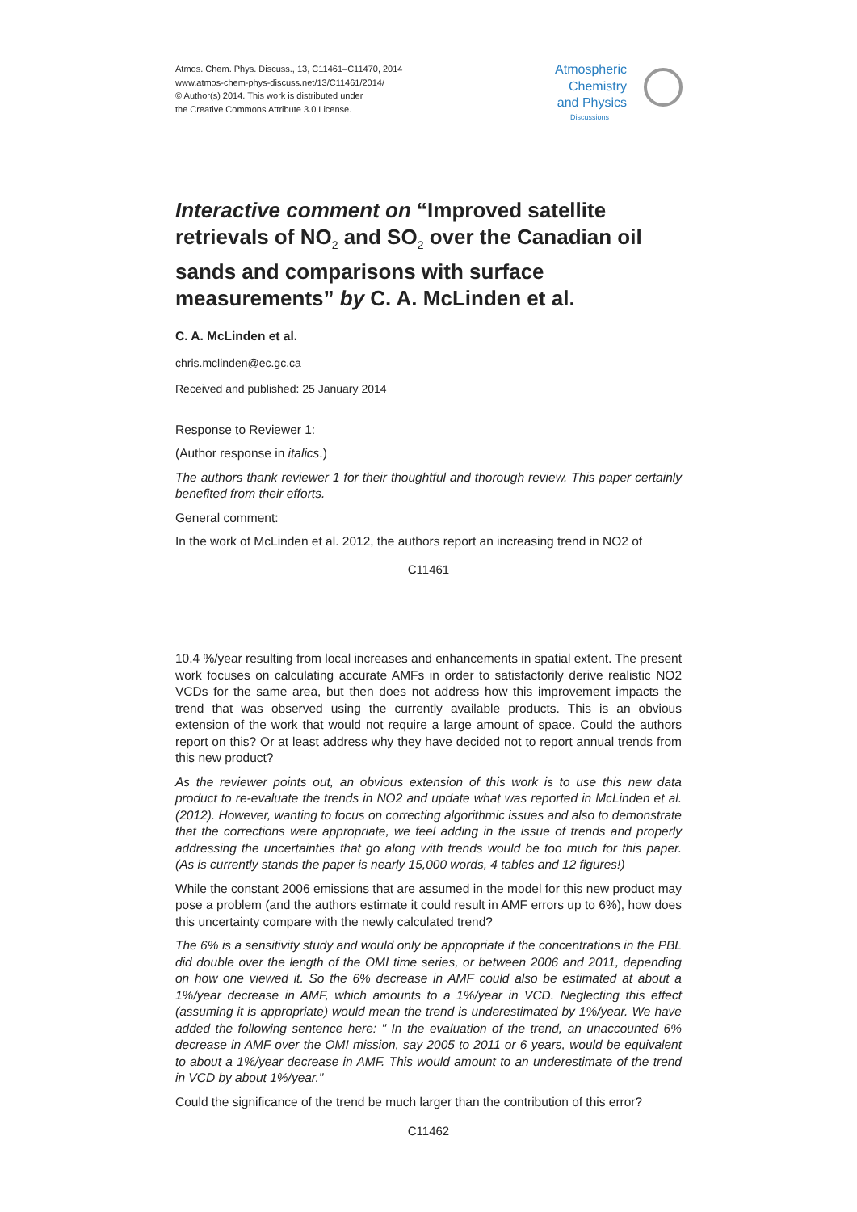Atmos. Chem. Phys. Discuss., 13, C11461–C11470, 2014
www.atmos-chem-phys-discuss.net/13/C11461/2014/
© Author(s) 2014. This work is distributed under
the Creative Commons Attribute 3.0 License.
Atmospheric
Chemistry
and Physics
Discussions
Interactive comment on “Improved satellite retrievals of NO<sub>2</sub> and SO<sub>2</sub> over the Canadian oil sands and comparisons with surface measurements” by C. A. McLinden et al.
C. A. McLinden et al.
chris.mclinden@ec.gc.ca
Received and published: 25 January 2014
Response to Reviewer 1:
(Author response in italics.)
The authors thank reviewer 1 for their thoughtful and thorough review. This paper certainly benefited from their efforts.
General comment:
In the work of McLinden et al. 2012, the authors report an increasing trend in NO2 of
C11461
10.4 %/year resulting from local increases and enhancements in spatial extent. The present work focuses on calculating accurate AMFs in order to satisfactorily derive realistic NO2 VCDs for the same area, but then does not address how this improvement impacts the trend that was observed using the currently available products. This is an obvious extension of the work that would not require a large amount of space. Could the authors report on this? Or at least address why they have decided not to report annual trends from this new product?
As the reviewer points out, an obvious extension of this work is to use this new data product to re-evaluate the trends in NO2 and update what was reported in McLinden et al. (2012). However, wanting to focus on correcting algorithmic issues and also to demonstrate that the corrections were appropriate, we feel adding in the issue of trends and properly addressing the uncertainties that go along with trends would be too much for this paper. (As is currently stands the paper is nearly 15,000 words, 4 tables and 12 figures!)
While the constant 2006 emissions that are assumed in the model for this new product may pose a problem (and the authors estimate it could result in AMF errors up to 6%), how does this uncertainty compare with the newly calculated trend?
The 6% is a sensitivity study and would only be appropriate if the concentrations in the PBL did double over the length of the OMI time series, or between 2006 and 2011, depending on how one viewed it. So the 6% decrease in AMF could also be estimated at about a 1%/year decrease in AMF, which amounts to a 1%/year in VCD. Neglecting this effect (assuming it is appropriate) would mean the trend is underestimated by 1%/year. We have added the following sentence here: " In the evaluation of the trend, an unaccounted 6% decrease in AMF over the OMI mission, say 2005 to 2011 or 6 years, would be equivalent to about a 1%/year decrease in AMF. This would amount to an underestimate of the trend in VCD by about 1%/year."
Could the significance of the trend be much larger than the contribution of this error?
C11462